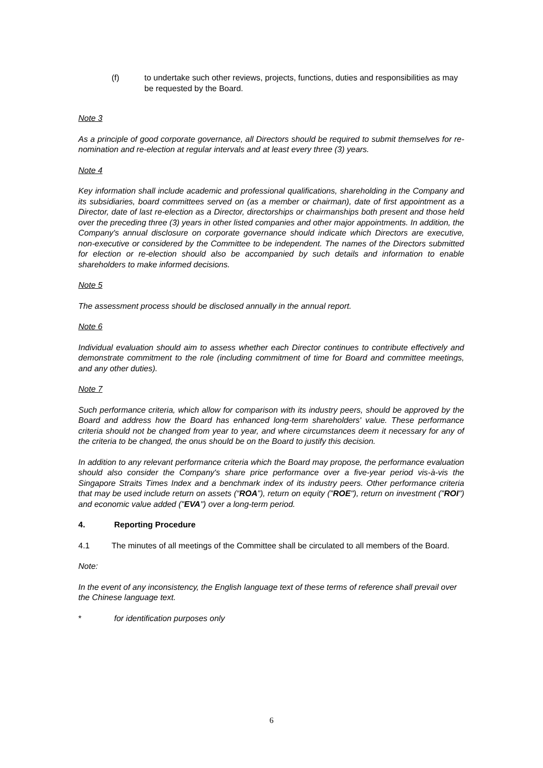(f) to undertake such other reviews, projects, functions, duties and responsibilities as may be requested by the Board.
Note 3
As a principle of good corporate governance, all Directors should be required to submit themselves for re-nomination and re-election at regular intervals and at least every three (3) years.
Note 4
Key information shall include academic and professional qualifications, shareholding in the Company and its subsidiaries, board committees served on (as a member or chairman), date of first appointment as a Director, date of last re-election as a Director, directorships or chairmanships both present and those held over the preceding three (3) years in other listed companies and other major appointments. In addition, the Company's annual disclosure on corporate governance should indicate which Directors are executive, non-executive or considered by the Committee to be independent. The names of the Directors submitted for election or re-election should also be accompanied by such details and information to enable shareholders to make informed decisions.
Note 5
The assessment process should be disclosed annually in the annual report.
Note 6
Individual evaluation should aim to assess whether each Director continues to contribute effectively and demonstrate commitment to the role (including commitment of time for Board and committee meetings, and any other duties).
Note 7
Such performance criteria, which allow for comparison with its industry peers, should be approved by the Board and address how the Board has enhanced long-term shareholders' value. These performance criteria should not be changed from year to year, and where circumstances deem it necessary for any of the criteria to be changed, the onus should be on the Board to justify this decision.
In addition to any relevant performance criteria which the Board may propose, the performance evaluation should also consider the Company's share price performance over a five-year period vis-à-vis the Singapore Straits Times Index and a benchmark index of its industry peers. Other performance criteria that may be used include return on assets (“ROA”), return on equity ("ROE"), return on investment ("ROI") and economic value added ("EVA") over a long-term period.
4. Reporting Procedure
4.1 The minutes of all meetings of the Committee shall be circulated to all members of the Board.
Note:
In the event of any inconsistency, the English language text of these terms of reference shall prevail over the Chinese language text.
* for identification purposes only
6